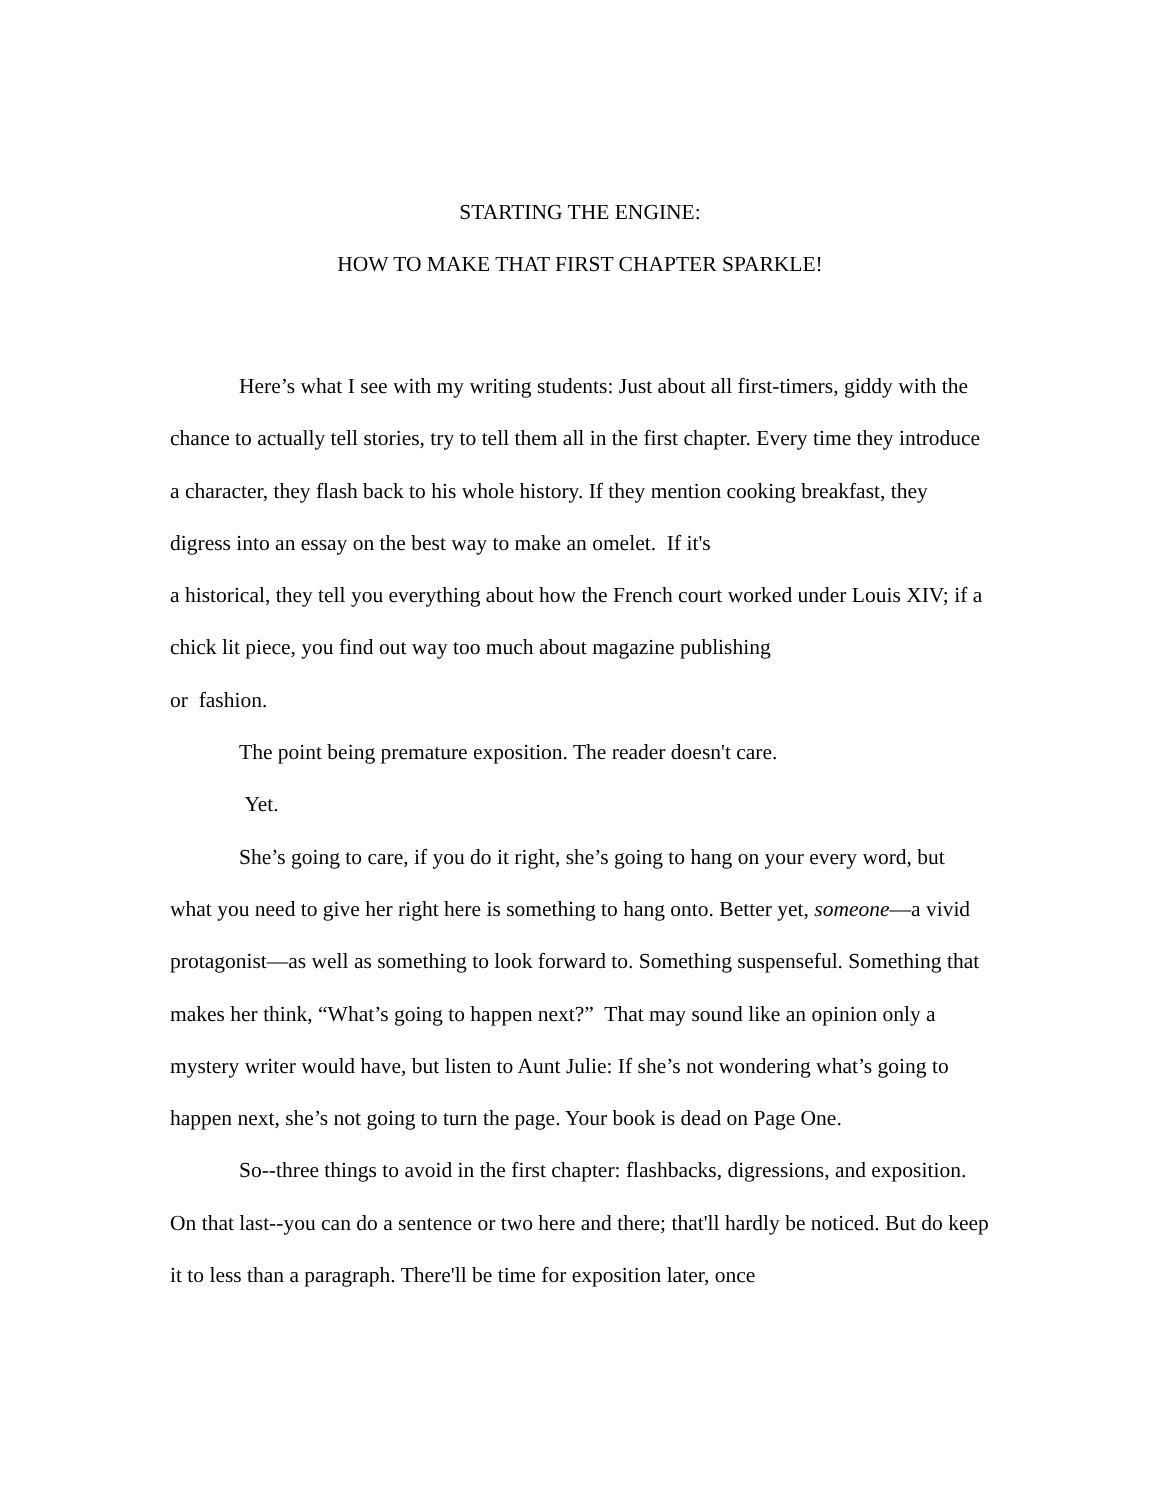STARTING THE ENGINE:
HOW TO MAKE THAT FIRST CHAPTER SPARKLE!
Here’s what I see with my writing students: Just about all first-timers, giddy with the chance to actually tell stories, try to tell them all in the first chapter. Every time they introduce a character, they flash back to his whole history. If they mention cooking breakfast, they digress into an essay on the best way to make an omelet. If it's
a historical, they tell you everything about how the French court worked under Louis XIV; if a chick lit piece, you find out way too much about magazine publishing
or fashion.
The point being premature exposition. The reader doesn't care.
Yet.
She’s going to care, if you do it right, she’s going to hang on your every word, but what you need to give her right here is something to hang onto. Better yet, someone—a vivid protagonist—as well as something to look forward to. Something suspenseful. Something that makes her think, “What’s going to happen next?” That may sound like an opinion only a mystery writer would have, but listen to Aunt Julie: If she’s not wondering what’s going to happen next, she’s not going to turn the page. Your book is dead on Page One.
So--three things to avoid in the first chapter: flashbacks, digressions, and exposition. On that last--you can do a sentence or two here and there; that'll hardly be noticed. But do keep it to less than a paragraph. There'll be time for exposition later, once